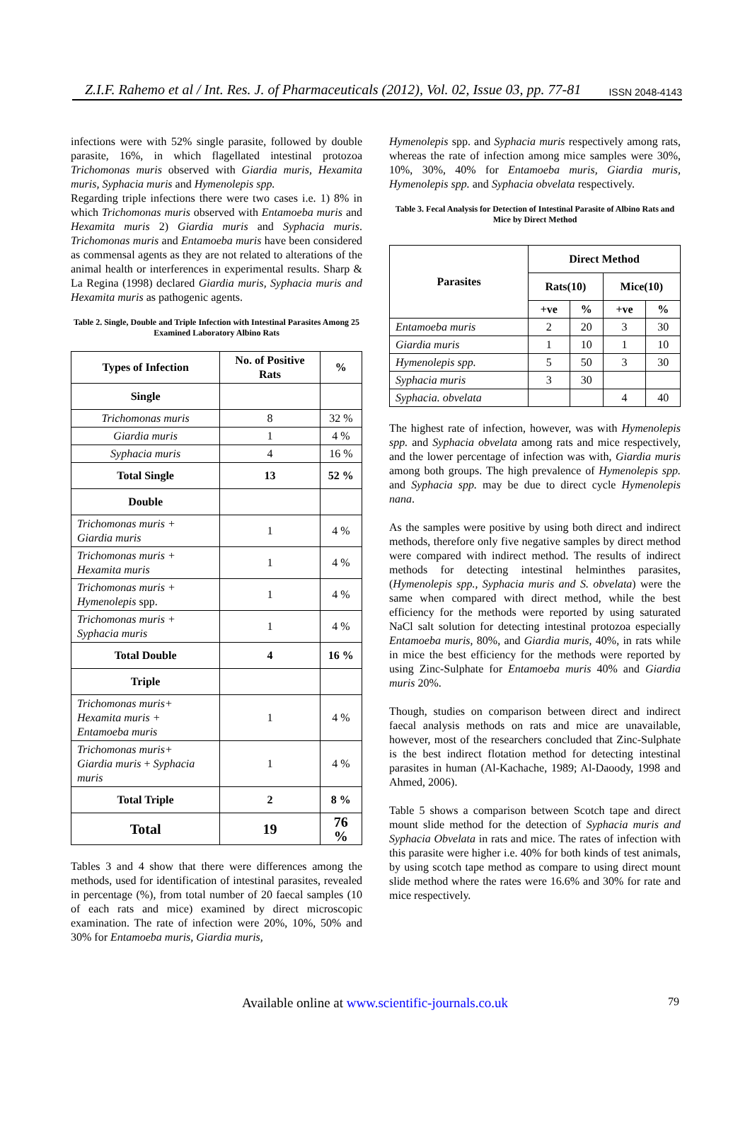Z.I.F. Rahemo et al / Int. Res. J. of Pharmaceuticals (2012), Vol. 02, Issue 03, pp. 77-81 ISSN 2048-4143
infections were with 52% single parasite, followed by double parasite, 16%, in which flagellated intestinal protozoa Trichomonas muris observed with Giardia muris, Hexamita muris, Syphacia muris and Hymenolepis spp.
Regarding triple infections there were two cases i.e. 1) 8% in which Trichomonas muris observed with Entamoeba muris and Hexamita muris 2) Giardia muris and Syphacia muris. Trichomonas muris and Entamoeba muris have been considered as commensal agents as they are not related to alterations of the animal health or interferences in experimental results. Sharp & La Regina (1998) declared Giardia muris, Syphacia muris and Hexamita muris as pathogenic agents.
Table 2. Single, Double and Triple Infection with Intestinal Parasites Among 25 Examined Laboratory Albino Rats
| Types of Infection | No. of Positive Rats | % |
| --- | --- | --- |
| Single | | |
| Trichomonas muris | 8 | 32 % |
| Giardia muris | 1 | 4 % |
| Syphacia muris | 4 | 16 % |
| Total Single | 13 | 52 % |
| Double | | |
| Trichomonas muris + Giardia muris | 1 | 4 % |
| Trichomonas muris + Hexamita muris | 1 | 4 % |
| Trichomonas muris + Hymenolepis spp. | 1 | 4 % |
| Trichomonas muris + Syphacia muris | 1 | 4 % |
| Total Double | 4 | 16 % |
| Triple | | |
| Trichomonas muris+ Hexamita muris + Entamoeba muris | 1 | 4 % |
| Trichomonas muris+ Giardia muris + Syphacia muris | 1 | 4 % |
| Total Triple | 2 | 8 % |
| Total | 19 | 76 % |
Tables 3 and 4 show that there were differences among the methods, used for identification of intestinal parasites, revealed in percentage (%), from total number of 20 faecal samples (10 of each rats and mice) examined by direct microscopic examination. The rate of infection were 20%, 10%, 50% and 30% for Entamoeba muris, Giardia muris,
Hymenolepis spp. and Syphacia muris respectively among rats, whereas the rate of infection among mice samples were 30%, 10%, 30%, 40% for Entamoeba muris, Giardia muris, Hymenolepis spp. and Syphacia obvelata respectively.
Table 3. Fecal Analysis for Detection of Intestinal Parasite of Albino Rats and Mice by Direct Method
| Parasites | Direct Method | | | |
| --- | --- | --- | --- | --- |
| | Rats(10) | | Mice(10) | |
| | +ve | % | +ve | % |
| Entamoeba muris | 2 | 20 | 3 | 30 |
| Giardia muris | 1 | 10 | 1 | 10 |
| Hymenolepis spp. | 5 | 50 | 3 | 30 |
| Syphacia muris | 3 | 30 | | |
| Syphacia. obvelata | | | 4 | 40 |
The highest rate of infection, however, was with Hymenolepis spp. and Syphacia obvelata among rats and mice respectively, and the lower percentage of infection was with, Giardia muris among both groups. The high prevalence of Hymenolepis spp. and Syphacia spp. may be due to direct cycle Hymenolepis nana.
As the samples were positive by using both direct and indirect methods, therefore only five negative samples by direct method were compared with indirect method. The results of indirect methods for detecting intestinal helminthes parasites, (Hymenolepis spp., Syphacia muris and S. obvelata) were the same when compared with direct method, while the best efficiency for the methods were reported by using saturated NaCl salt solution for detecting intestinal protozoa especially Entamoeba muris, 80%, and Giardia muris, 40%, in rats while in mice the best efficiency for the methods were reported by using Zinc-Sulphate for Entamoeba muris 40% and Giardia muris 20%.
Though, studies on comparison between direct and indirect faecal analysis methods on rats and mice are unavailable, however, most of the researchers concluded that Zinc-Sulphate is the best indirect flotation method for detecting intestinal parasites in human (Al-Kachache, 1989; Al-Daoody, 1998 and Ahmed, 2006).
Table 5 shows a comparison between Scotch tape and direct mount slide method for the detection of Syphacia muris and Syphacia Obvelata in rats and mice. The rates of infection with this parasite were higher i.e. 40% for both kinds of test animals, by using scotch tape method as compare to using direct mount slide method where the rates were 16.6% and 30% for rate and mice respectively.
Available online at www.scientific-journals.co.uk 79